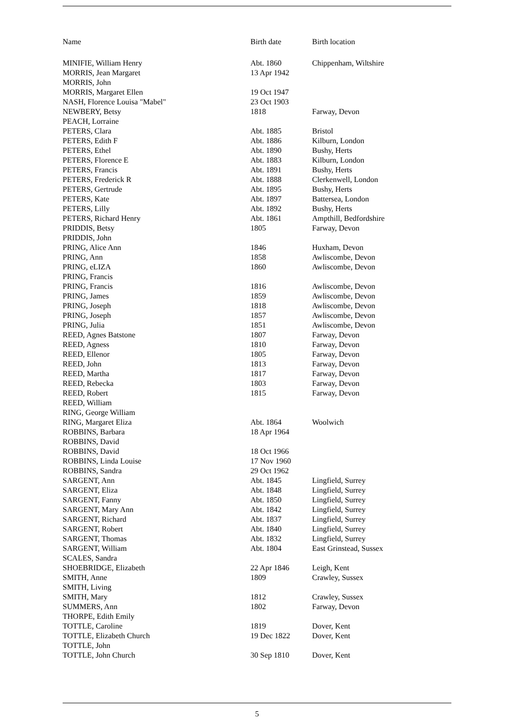| Name | Birth date | Birth location |
| --- | --- | --- |
| MINIFIE, William Henry | Abt. 1860 | Chippenham, Wiltshire |
| MORRIS, Jean Margaret | 13 Apr 1942 | |
| MORRIS, John | | |
| MORRIS, Margaret Ellen | 19 Oct 1947 | |
| NASH, Florence Louisa "Mabel" | 23 Oct 1903 | |
| NEWBERY, Betsy | 1818 | Farway, Devon |
| PEACH, Lorraine | | |
| PETERS, Clara | Abt. 1885 | Bristol |
| PETERS, Edith F | Abt. 1886 | Kilburn, London |
| PETERS, Ethel | Abt. 1890 | Bushy, Herts |
| PETERS, Florence E | Abt. 1883 | Kilburn, London |
| PETERS, Francis | Abt. 1891 | Bushy, Herts |
| PETERS, Frederick R | Abt. 1888 | Clerkenwell, London |
| PETERS, Gertrude | Abt. 1895 | Bushy, Herts |
| PETERS, Kate | Abt. 1897 | Battersea, London |
| PETERS, Lilly | Abt. 1892 | Bushy, Herts |
| PETERS, Richard Henry | Abt. 1861 | Ampthill, Bedfordshire |
| PRIDDIS, Betsy | 1805 | Farway, Devon |
| PRIDDIS, John | | |
| PRING, Alice Ann | 1846 | Huxham, Devon |
| PRING, Ann | 1858 | Awliscombe, Devon |
| PRING, eLIZA | 1860 | Awliscombe, Devon |
| PRING, Francis | | |
| PRING, Francis | 1816 | Awliscombe, Devon |
| PRING, James | 1859 | Awliscombe, Devon |
| PRING, Joseph | 1818 | Awliscombe, Devon |
| PRING, Joseph | 1857 | Awliscombe, Devon |
| PRING, Julia | 1851 | Awliscombe, Devon |
| REED, Agnes Batstone | 1807 | Farway, Devon |
| REED, Agness | 1810 | Farway, Devon |
| REED, Ellenor | 1805 | Farway, Devon |
| REED, John | 1813 | Farway, Devon |
| REED, Martha | 1817 | Farway, Devon |
| REED, Rebecka | 1803 | Farway, Devon |
| REED, Robert | 1815 | Farway, Devon |
| REED, William | | |
| RING, George William | | |
| RING, Margaret Eliza | Abt. 1864 | Woolwich |
| ROBBINS, Barbara | 18 Apr 1964 | |
| ROBBINS, David | | |
| ROBBINS, David | 18 Oct 1966 | |
| ROBBINS, Linda Louise | 17 Nov 1960 | |
| ROBBINS, Sandra | 29 Oct 1962 | |
| SARGENT, Ann | Abt. 1845 | Lingfield, Surrey |
| SARGENT, Eliza | Abt. 1848 | Lingfield, Surrey |
| SARGENT, Fanny | Abt. 1850 | Lingfield, Surrey |
| SARGENT, Mary Ann | Abt. 1842 | Lingfield, Surrey |
| SARGENT, Richard | Abt. 1837 | Lingfield, Surrey |
| SARGENT, Robert | Abt. 1840 | Lingfield, Surrey |
| SARGENT, Thomas | Abt. 1832 | Lingfield, Surrey |
| SARGENT, William | Abt. 1804 | East Grinstead, Sussex |
| SCALES, Sandra | | |
| SHOEBRIDGE, Elizabeth | 22 Apr 1846 | Leigh, Kent |
| SMITH, Anne | 1809 | Crawley, Sussex |
| SMITH, Living | | |
| SMITH, Mary | 1812 | Crawley, Sussex |
| SUMMERS, Ann | 1802 | Farway, Devon |
| THORPE, Edith Emily | | |
| TOTTLE, Caroline | 1819 | Dover, Kent |
| TOTTLE, Elizabeth Church | 19 Dec 1822 | Dover, Kent |
| TOTTLE, John | | |
| TOTTLE, John Church | 30 Sep 1810 | Dover, Kent |
5